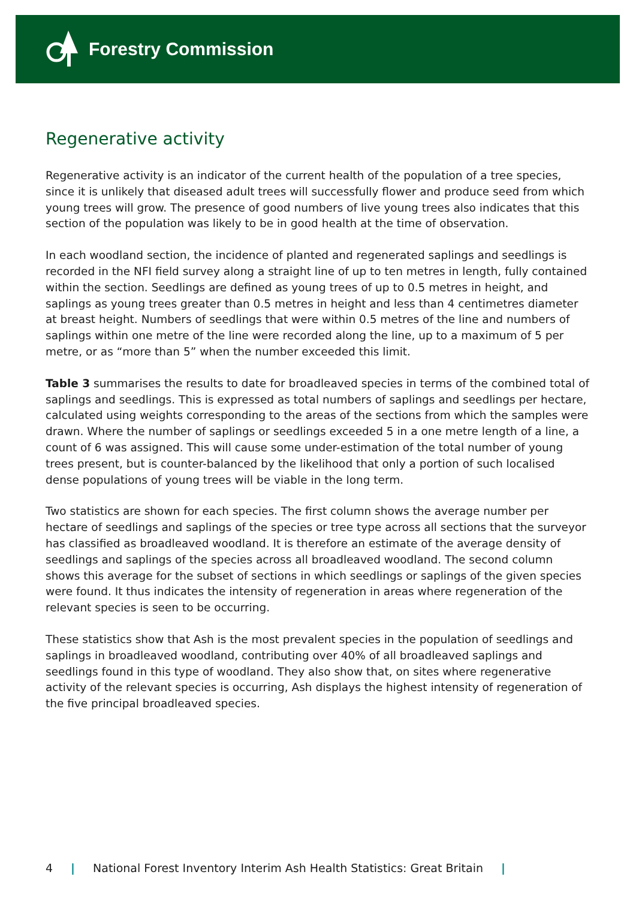Forestry Commission
Regenerative activity
Regenerative activity is an indicator of the current health of the population of a tree species, since it is unlikely that diseased adult trees will successfully flower and produce seed from which young trees will grow. The presence of good numbers of live young trees also indicates that this section of the population was likely to be in good health at the time of observation.
In each woodland section, the incidence of planted and regenerated saplings and seedlings is recorded in the NFI field survey along a straight line of up to ten metres in length, fully contained within the section. Seedlings are defined as young trees of up to 0.5 metres in height, and saplings as young trees greater than 0.5 metres in height and less than 4 centimetres diameter at breast height. Numbers of seedlings that were within 0.5 metres of the line and numbers of saplings within one metre of the line were recorded along the line, up to a maximum of 5 per metre, or as “more than 5” when the number exceeded this limit.
Table 3 summarises the results to date for broadleaved species in terms of the combined total of saplings and seedlings. This is expressed as total numbers of saplings and seedlings per hectare, calculated using weights corresponding to the areas of the sections from which the samples were drawn. Where the number of saplings or seedlings exceeded 5 in a one metre length of a line, a count of 6 was assigned. This will cause some under-estimation of the total number of young trees present, but is counter-balanced by the likelihood that only a portion of such localised dense populations of young trees will be viable in the long term.
Two statistics are shown for each species. The first column shows the average number per hectare of seedlings and saplings of the species or tree type across all sections that the surveyor has classified as broadleaved woodland. It is therefore an estimate of the average density of seedlings and saplings of the species across all broadleaved woodland. The second column shows this average for the subset of sections in which seedlings or saplings of the given species were found. It thus indicates the intensity of regeneration in areas where regeneration of the relevant species is seen to be occurring.
These statistics show that Ash is the most prevalent species in the population of seedlings and saplings in broadleaved woodland, contributing over 40% of all broadleaved saplings and seedlings found in this type of woodland. They also show that, on sites where regenerative activity of the relevant species is occurring, Ash displays the highest intensity of regeneration of the five principal broadleaved species.
4 | National Forest Inventory Interim Ash Health Statistics: Great Britain |